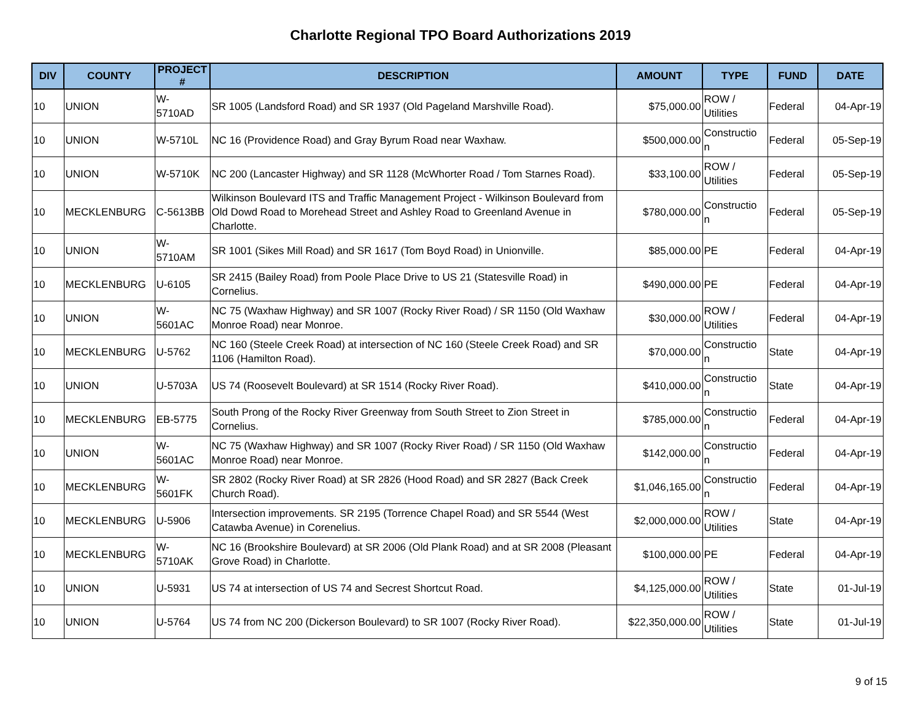Charlotte Regional TPO Board Authorizations 2019
| DIV | COUNTY | PROJECT # | DESCRIPTION | AMOUNT | TYPE | FUND | DATE |
| --- | --- | --- | --- | --- | --- | --- | --- |
| 10 | UNION | W- 5710AD | SR 1005 (Landsford Road) and SR 1937 (Old Pageland Marshville Road). | $75,000.00 | ROW / Utilities | Federal | 04-Apr-19 |
| 10 | UNION | W-5710L | NC 16 (Providence Road) and Gray Byrum Road near Waxhaw. | $500,000.00 | Constructio n | Federal | 05-Sep-19 |
| 10 | UNION | W-5710K | NC 200 (Lancaster Highway) and SR 1128 (McWhorter Road / Tom Starnes Road). | $33,100.00 | ROW / Utilities | Federal | 05-Sep-19 |
| 10 | MECKLENBURG | C-5613BB | Wilkinson Boulevard ITS and Traffic Management Project - Wilkinson Boulevard from Old Dowd Road to Morehead Street and Ashley Road to Greenland Avenue in Charlotte. | $780,000.00 | Constructio n | Federal | 05-Sep-19 |
| 10 | UNION | W- 5710AM | SR 1001 (Sikes Mill Road) and SR 1617 (Tom Boyd Road) in Unionville. | $85,000.00 | PE | Federal | 04-Apr-19 |
| 10 | MECKLENBURG | U-6105 | SR 2415 (Bailey Road) from Poole Place Drive to US 21 (Statesville Road) in Cornelius. | $490,000.00 | PE | Federal | 04-Apr-19 |
| 10 | UNION | W- 5601AC | NC 75 (Waxhaw Highway) and SR 1007 (Rocky River Road) / SR 1150 (Old Waxhaw Monroe Road) near Monroe. | $30,000.00 | ROW / Utilities | Federal | 04-Apr-19 |
| 10 | MECKLENBURG | U-5762 | NC 160 (Steele Creek Road) at intersection of NC 160 (Steele Creek Road) and SR 1106 (Hamilton Road). | $70,000.00 | Constructio n | State | 04-Apr-19 |
| 10 | UNION | U-5703A | US 74 (Roosevelt Boulevard) at SR 1514 (Rocky River Road). | $410,000.00 | Constructio n | State | 04-Apr-19 |
| 10 | MECKLENBURG | EB-5775 | South Prong of the Rocky River Greenway from South Street to Zion Street in Cornelius. | $785,000.00 | Constructio n | Federal | 04-Apr-19 |
| 10 | UNION | W- 5601AC | NC 75 (Waxhaw Highway) and SR 1007 (Rocky River Road) / SR 1150 (Old Waxhaw Monroe Road) near Monroe. | $142,000.00 | Constructio n | Federal | 04-Apr-19 |
| 10 | MECKLENBURG | W- 5601FK | SR 2802 (Rocky River Road) at SR 2826 (Hood Road) and SR 2827 (Back Creek Church Road). | $1,046,165.00 | Constructio n | Federal | 04-Apr-19 |
| 10 | MECKLENBURG | U-5906 | Intersection improvements. SR 2195 (Torrence Chapel Road) and SR 5544 (West Catawba Avenue) in Corenelius. | $2,000,000.00 | ROW / Utilities | State | 04-Apr-19 |
| 10 | MECKLENBURG | W- 5710AK | NC 16 (Brookshire Boulevard) at SR 2006 (Old Plank Road) and at SR 2008 (Pleasant Grove Road) in Charlotte. | $100,000.00 | PE | Federal | 04-Apr-19 |
| 10 | UNION | U-5931 | US 74 at intersection of US 74 and Secrest Shortcut Road. | $4,125,000.00 | ROW / Utilities | State | 01-Jul-19 |
| 10 | UNION | U-5764 | US 74 from NC 200 (Dickerson Boulevard) to SR 1007 (Rocky River Road). | $22,350,000.00 | ROW / Utilities | State | 01-Jul-19 |
9 of 15